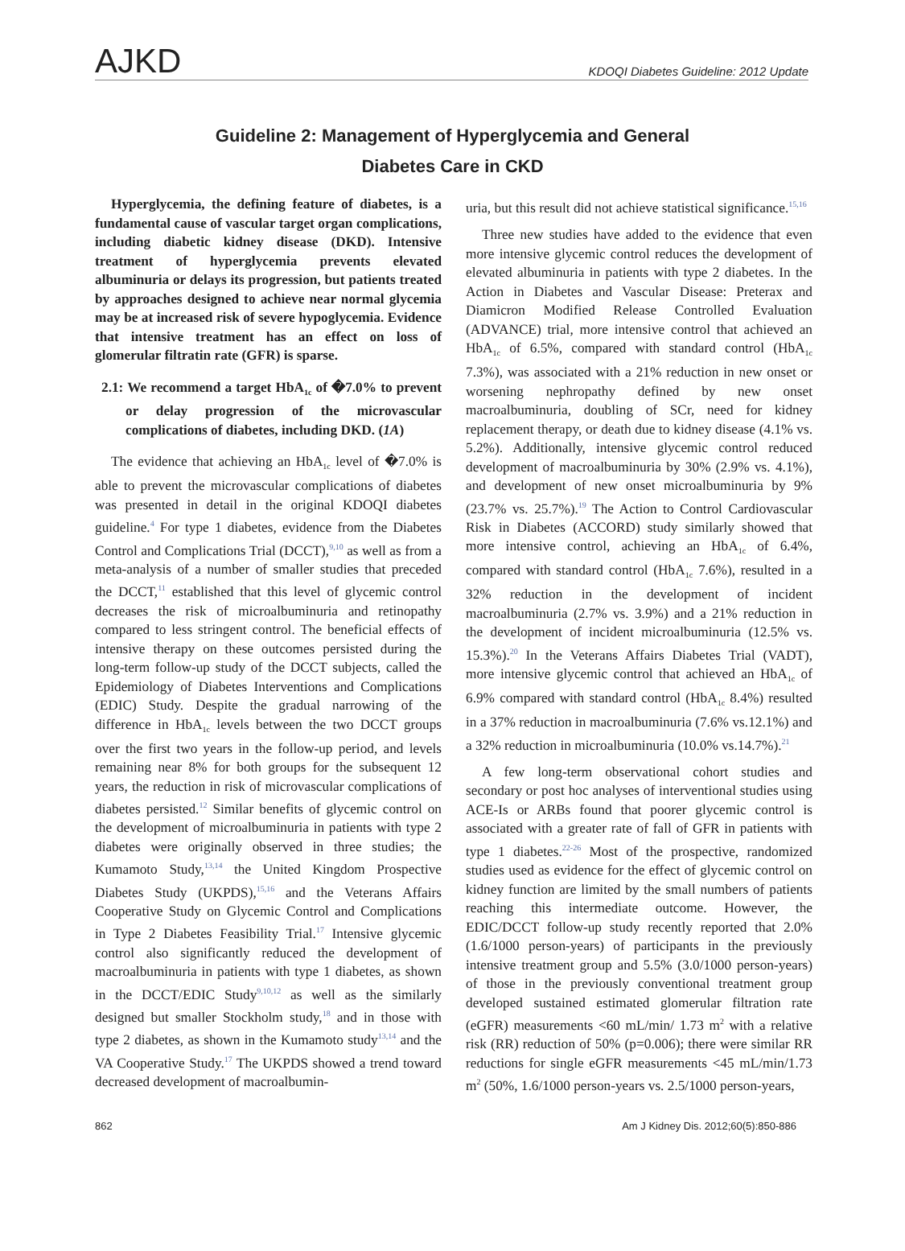AJKD
KDOQI Diabetes Guideline: 2012 Update
Guideline 2: Management of Hyperglycemia and General
Diabetes Care in CKD
Hyperglycemia, the defining feature of diabetes, is a fundamental cause of vascular target organ complications, including diabetic kidney disease (DKD). Intensive treatment of hyperglycemia prevents elevated albuminuria or delays its progression, but patients treated by approaches designed to achieve near normal glycemia may be at increased risk of severe hypoglycemia. Evidence that intensive treatment has an effect on loss of glomerular filtratin rate (GFR) is sparse.
2.1: We recommend a target HbA<sub>1c</sub> of �7.0% to prevent or delay progression of the microvascular complications of diabetes, including DKD. (1A)
The evidence that achieving an HbA<sub>1c</sub> level of �7.0% is able to prevent the microvascular complications of diabetes was presented in detail in the original KDOQI diabetes guideline.<sup>4</sup> For type 1 diabetes, evidence from the Diabetes Control and Complications Trial (DCCT),<sup>9,10</sup> as well as from a meta-analysis of a number of smaller studies that preceded the DCCT,<sup>11</sup> established that this level of glycemic control decreases the risk of microalbuminuria and retinopathy compared to less stringent control. The beneficial effects of intensive therapy on these outcomes persisted during the long-term follow-up study of the DCCT subjects, called the Epidemiology of Diabetes Interventions and Complications (EDIC) Study. Despite the gradual narrowing of the difference in HbA<sub>1c</sub> levels between the two DCCT groups over the first two years in the follow-up period, and levels remaining near 8% for both groups for the subsequent 12 years, the reduction in risk of microvascular complications of diabetes persisted.<sup>12</sup> Similar benefits of glycemic control on the development of microalbuminuria in patients with type 2 diabetes were originally observed in three studies; the Kumamoto Study,<sup>13,14</sup> the United Kingdom Prospective Diabetes Study (UKPDS),<sup>15,16</sup> and the Veterans Affairs Cooperative Study on Glycemic Control and Complications in Type 2 Diabetes Feasibility Trial.<sup>17</sup> Intensive glycemic control also significantly reduced the development of macroalbuminuria in patients with type 1 diabetes, as shown in the DCCT/EDIC Study<sup>9,10,12</sup> as well as the similarly designed but smaller Stockholm study,<sup>18</sup> and in those with type 2 diabetes, as shown in the Kumamoto study<sup>13,14</sup> and the VA Cooperative Study.<sup>17</sup> The UKPDS showed a trend toward decreased development of macroalbumin-
uria, but this result did not achieve statistical significance.<sup>15,16</sup>
Three new studies have added to the evidence that even more intensive glycemic control reduces the development of elevated albuminuria in patients with type 2 diabetes. In the Action in Diabetes and Vascular Disease: Preterax and Diamicron Modified Release Controlled Evaluation (ADVANCE) trial, more intensive control that achieved an HbA<sub>1c</sub> of 6.5%, compared with standard control (HbA<sub>1c</sub> 7.3%), was associated with a 21% reduction in new onset or worsening nephropathy defined by new onset macroalbuminuria, doubling of SCr, need for kidney replacement therapy, or death due to kidney disease (4.1% vs. 5.2%). Additionally, intensive glycemic control reduced development of macroalbuminuria by 30% (2.9% vs. 4.1%), and development of new onset microalbuminuria by 9% (23.7% vs. 25.7%).<sup>19</sup> The Action to Control Cardiovascular Risk in Diabetes (ACCORD) study similarly showed that more intensive control, achieving an HbA<sub>1c</sub> of 6.4%, compared with standard control (HbA<sub>1c</sub> 7.6%), resulted in a 32% reduction in the development of incident macroalbuminuria (2.7% vs. 3.9%) and a 21% reduction in the development of incident microalbuminuria (12.5% vs. 15.3%).<sup>20</sup> In the Veterans Affairs Diabetes Trial (VADT), more intensive glycemic control that achieved an HbA<sub>1c</sub> of 6.9% compared with standard control (HbA<sub>1c</sub> 8.4%) resulted in a 37% reduction in macroalbuminuria (7.6% vs.12.1%) and a 32% reduction in microalbuminuria (10.0% vs.14.7%).<sup>21</sup>
A few long-term observational cohort studies and secondary or post hoc analyses of interventional studies using ACE-Is or ARBs found that poorer glycemic control is associated with a greater rate of fall of GFR in patients with type 1 diabetes.<sup>22-26</sup> Most of the prospective, randomized studies used as evidence for the effect of glycemic control on kidney function are limited by the small numbers of patients reaching this intermediate outcome. However, the EDIC/DCCT follow-up study recently reported that 2.0% (1.6/1000 person-years) of participants in the previously intensive treatment group and 5.5% (3.0/1000 person-years) of those in the previously conventional treatment group developed sustained estimated glomerular filtration rate (eGFR) measurements <60 mL/min/ 1.73 m<sup>2</sup> with a relative risk (RR) reduction of 50% (p=0.006); there were similar RR reductions for single eGFR measurements <45 mL/min/1.73 m<sup>2</sup> (50%, 1.6/1000 person-years vs. 2.5/1000 person-years,
862 Am J Kidney Dis. 2012;60(5):850-886